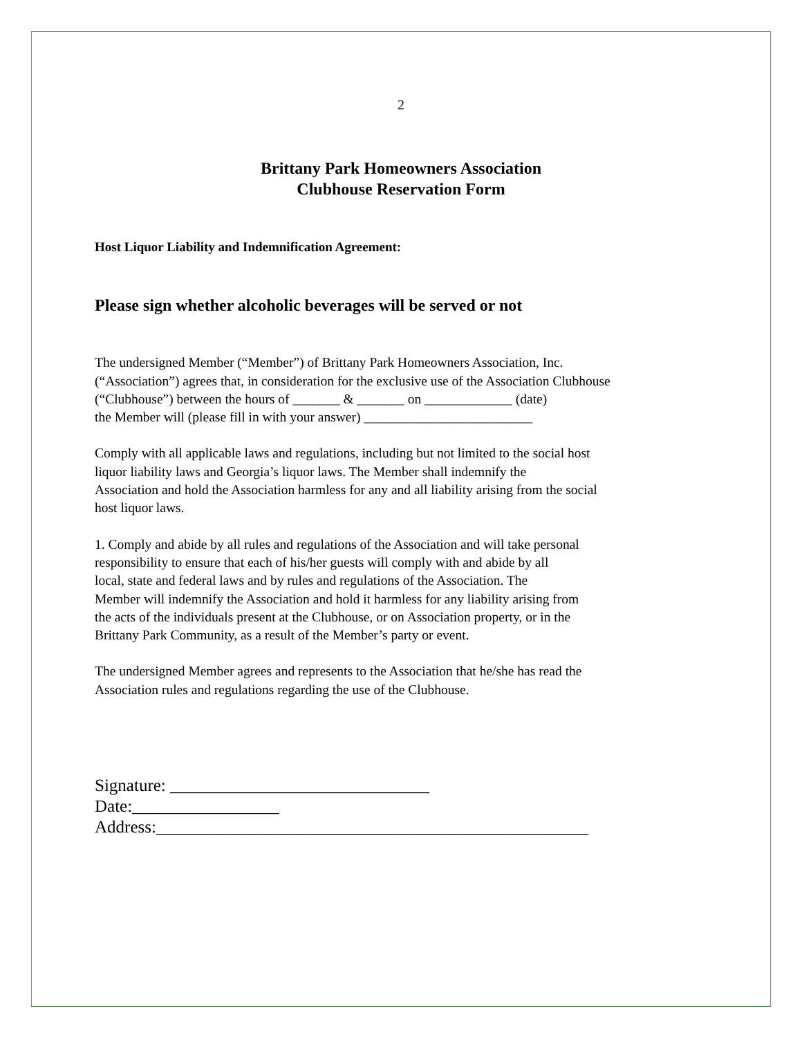2
Brittany Park Homeowners Association
Clubhouse Reservation Form
Host Liquor Liability and Indemnification Agreement:
Please sign whether alcoholic beverages will be served or not
The undersigned Member (“Member”) of Brittany Park Homeowners Association, Inc.
(“Association”) agrees that, in consideration for the exclusive use of the Association Clubhouse
(“Clubhouse”) between the hours of _______ & _______ on _____________ (date)
the Member will (please fill in with your answer) _________________________
Comply with all applicable laws and regulations, including but not limited to the social host
liquor liability laws and Georgia’s liquor laws. The Member shall indemnify the
Association and hold the Association harmless for any and all liability arising from the social
host liquor laws.
1. Comply and abide by all rules and regulations of the Association and will take personal
responsibility to ensure that each of his/her guests will comply with and abide by all
local, state and federal laws and by rules and regulations of the Association. The
Member will indemnify the Association and hold it harmless for any liability arising from
the acts of the individuals present at the Clubhouse, or on Association property, or in the
Brittany Park Community, as a result of the Member’s party or event.
The undersigned Member agrees and represents to the Association that he/she has read the
Association rules and regulations regarding the use of the Clubhouse.
Signature: ______________________________
Date:_________________
Address:__________________________________________________